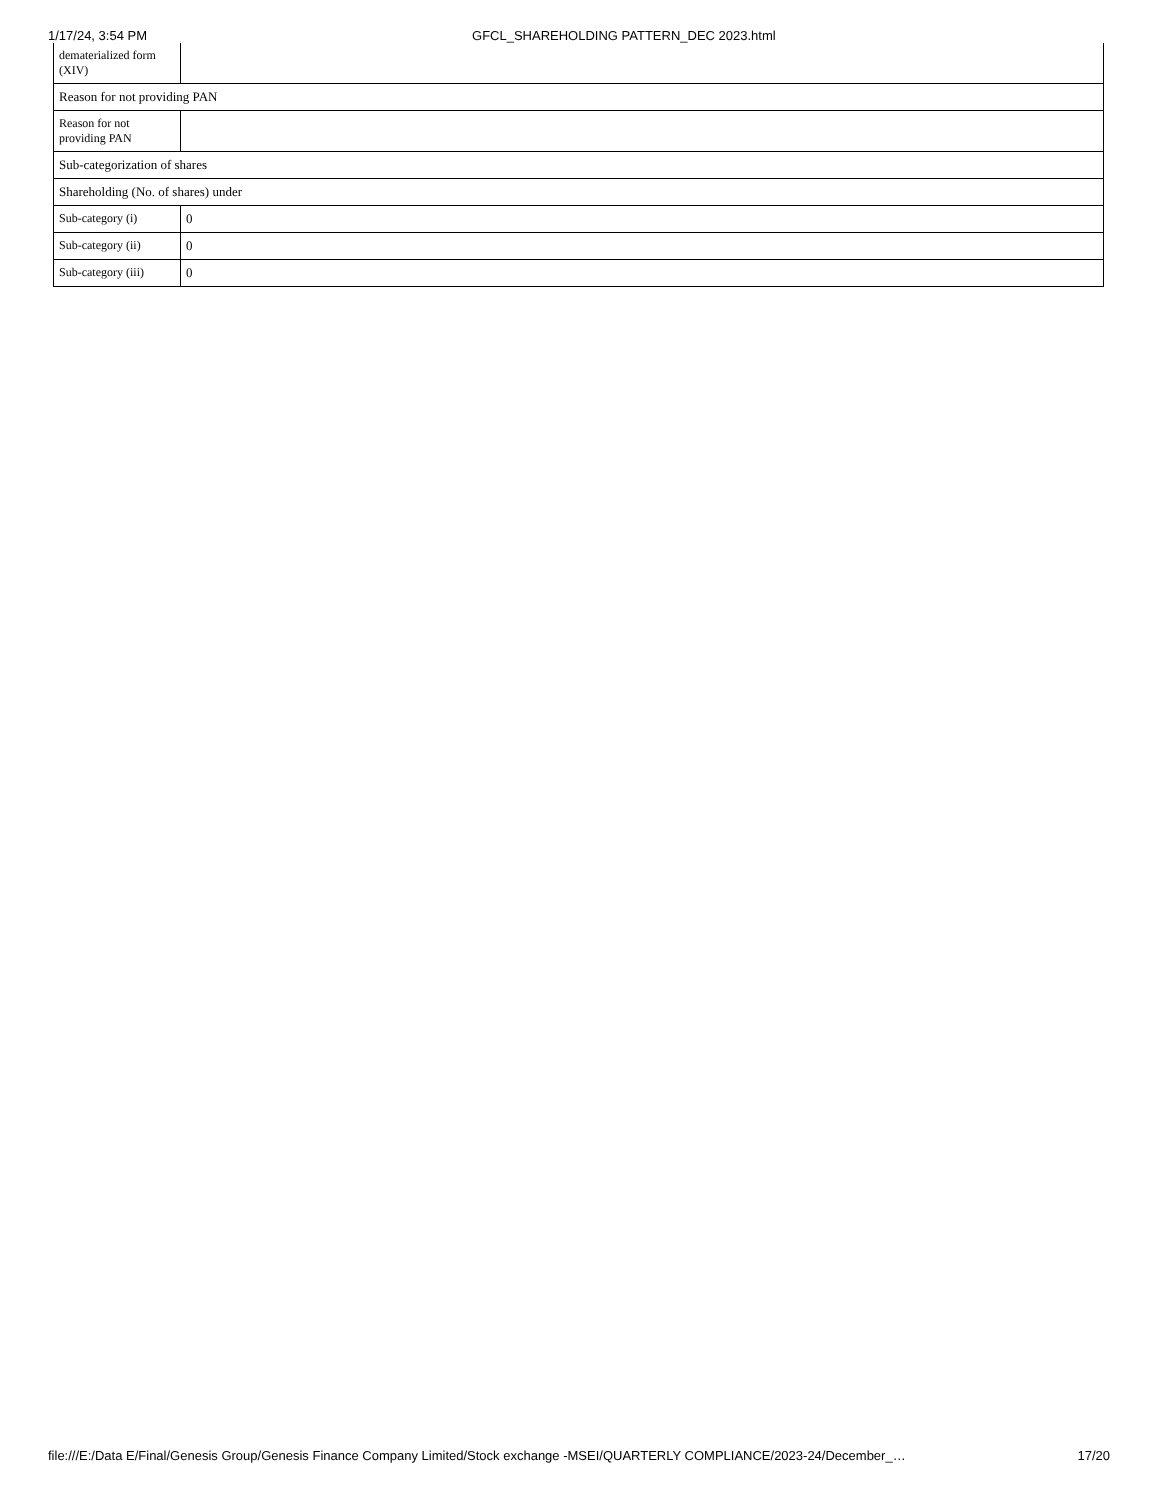1/17/24, 3:54 PM GFCL_SHAREHOLDING PATTERN_DEC 2023.html
| dematerialized form (XIV) | |
| Reason for not providing PAN | |
| Reason for not providing PAN | |
| Sub-categorization of shares | |
| Shareholding (No. of shares) under | |
| Sub-category (i) | 0 |
| Sub-category (ii) | 0 |
| Sub-category (iii) | 0 |
file:///E:/Data E/Final/Genesis Group/Genesis Finance Company Limited/Stock exchange -MSEI/QUARTERLY COMPLIANCE/2023-24/December_… 17/20